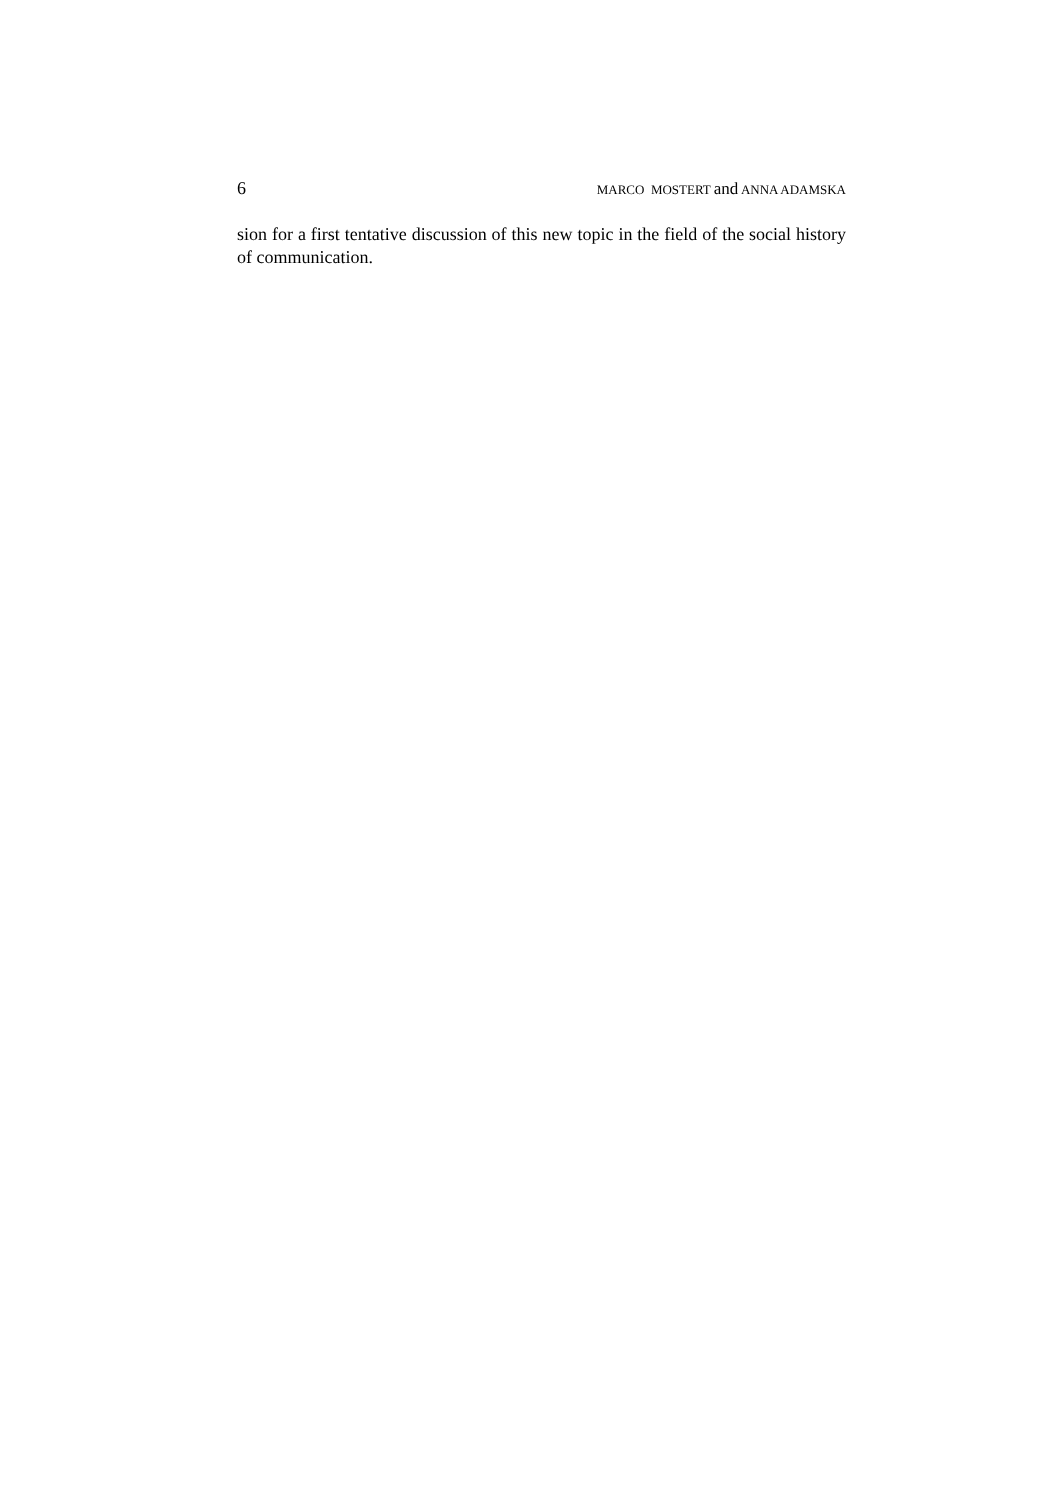6
MARCO MOSTERT and ANNA ADAMSKA
sion for a first tentative discussion of this new topic in the field of the social history of communication.